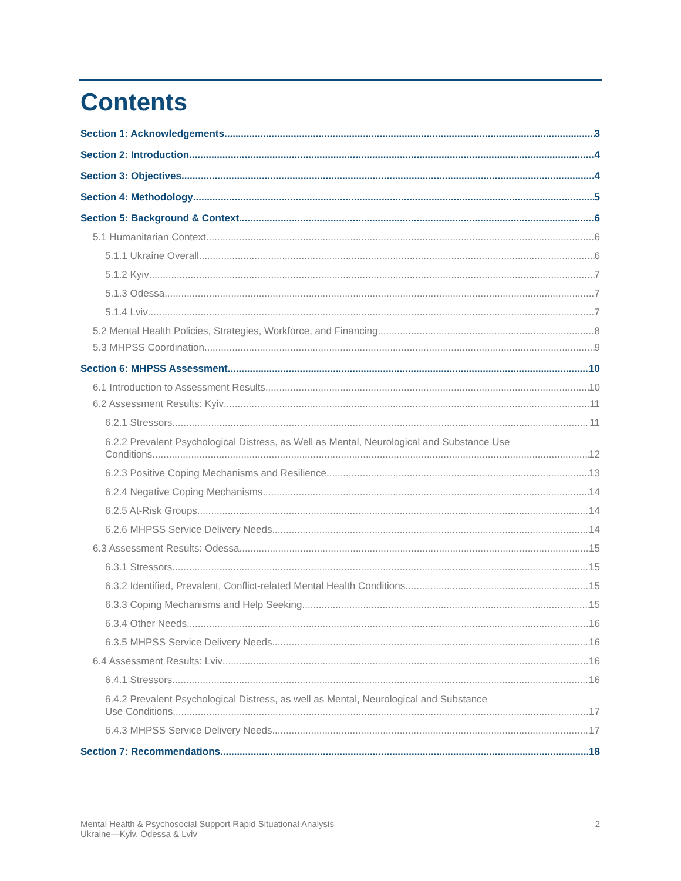Contents
Section 1: Acknowledgements 3
Section 2: Introduction 4
Section 3: Objectives 4
Section 4: Methodology 5
Section 5: Background & Context 6
5.1 Humanitarian Context 6
5.1.1 Ukraine Overall 6
5.1.2 Kyiv 7
5.1.3 Odessa 7
5.1.4 Lviv 7
5.2 Mental Health Policies, Strategies, Workforce, and Financing 8
5.3 MHPSS Coordination 9
Section 6: MHPSS Assessment 10
6.1 Introduction to Assessment Results 10
6.2 Assessment Results: Kyiv 11
6.2.1 Stressors 11
6.2.2 Prevalent Psychological Distress, as Well as Mental, Neurological and Substance Use
Conditions 12
6.2.3 Positive Coping Mechanisms and Resilience 13
6.2.4 Negative Coping Mechanisms 14
6.2.5 At-Risk Groups 14
6.2.6 MHPSS Service Delivery Needs 14
6.3 Assessment Results: Odessa 15
6.3.1 Stressors 15
6.3.2 Identified, Prevalent, Conflict-related Mental Health Conditions 15
6.3.3 Coping Mechanisms and Help Seeking 15
6.3.4 Other Needs 16
6.3.5 MHPSS Service Delivery Needs 16
6.4 Assessment Results: Lviv 16
6.4.1 Stressors 16
6.4.2 Prevalent Psychological Distress, as well as Mental, Neurological and Substance
Use Conditions 17
6.4.3 MHPSS Service Delivery Needs 17
Section 7: Recommendations 18
Mental Health & Psychosocial Support Rapid Situational Analysis
Ukraine—Kyiv, Odessa & Lviv
2